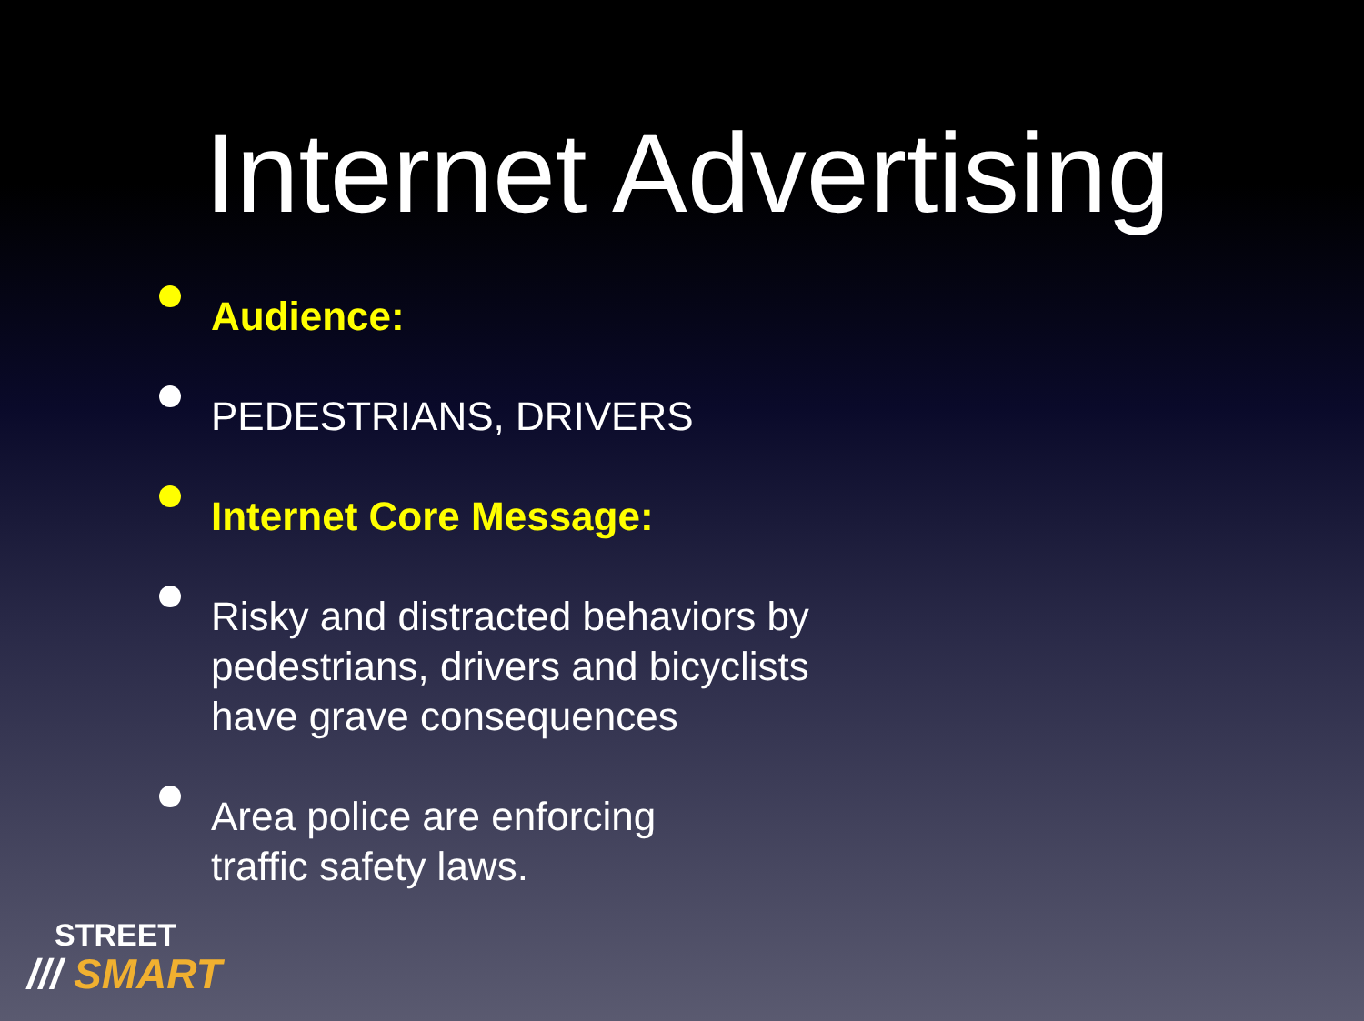Internet Advertising
Audience:
PEDESTRIANS, DRIVERS
Internet Core Message:
Risky and distracted behaviors by
pedestrians, drivers and bicyclists
have grave consequences
Area police are enforcing
traffic safety laws.
STREET
/// SMART